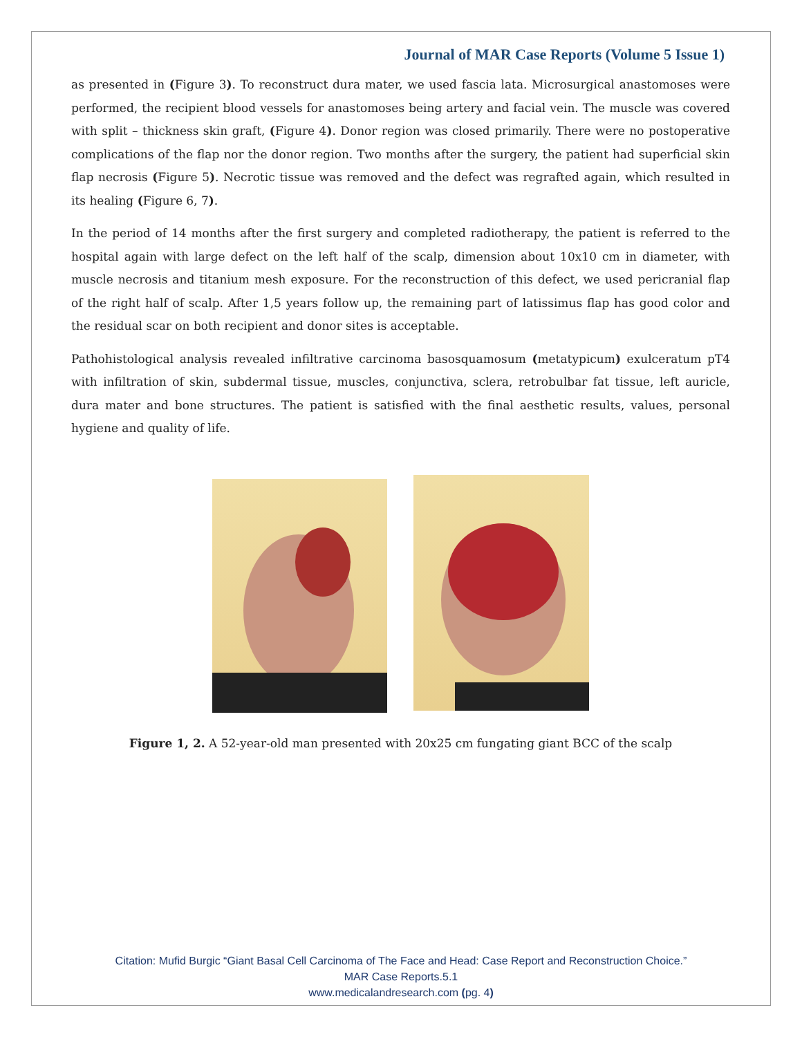Journal of MAR Case Reports (Volume 5 Issue 1)
as presented in (Figure 3). To reconstruct dura mater, we used fascia lata. Microsurgical anastomoses were performed, the recipient blood vessels for anastomoses being artery and facial vein. The muscle was covered with split – thickness skin graft, (Figure 4). Donor region was closed primarily. There were no postoperative complications of the flap nor the donor region. Two months after the surgery, the patient had superficial skin flap necrosis (Figure 5). Necrotic tissue was removed and the defect was regrafted again, which resulted in its healing (Figure 6, 7).
In the period of 14 months after the first surgery and completed radiotherapy, the patient is referred to the hospital again with large defect on the left half of the scalp, dimension about 10x10 cm in diameter, with muscle necrosis and titanium mesh exposure. For the reconstruction of this defect, we used pericranial flap of the right half of scalp. After 1,5 years follow up, the remaining part of latissimus flap has good color and the residual scar on both recipient and donor sites is acceptable.
Pathohistological analysis revealed infiltrative carcinoma basosquamosum (metatypicum) exulceratum pT4 with infiltration of skin, subdermal tissue, muscles, conjunctiva, sclera, retrobulbar fat tissue, left auricle, dura mater and bone structures. The patient is satisfied with the final aesthetic results, values, personal hygiene and quality of life.
Figure 1, 2. A 52-year-old man presented with 20x25 cm fungating giant BCC of the scalp
Citation: Mufid Burgic “Giant Basal Cell Carcinoma of The Face and Head: Case Report and Reconstruction Choice.”
MAR Case Reports.5.1
www.medicalandresearch.com (pg. 4)